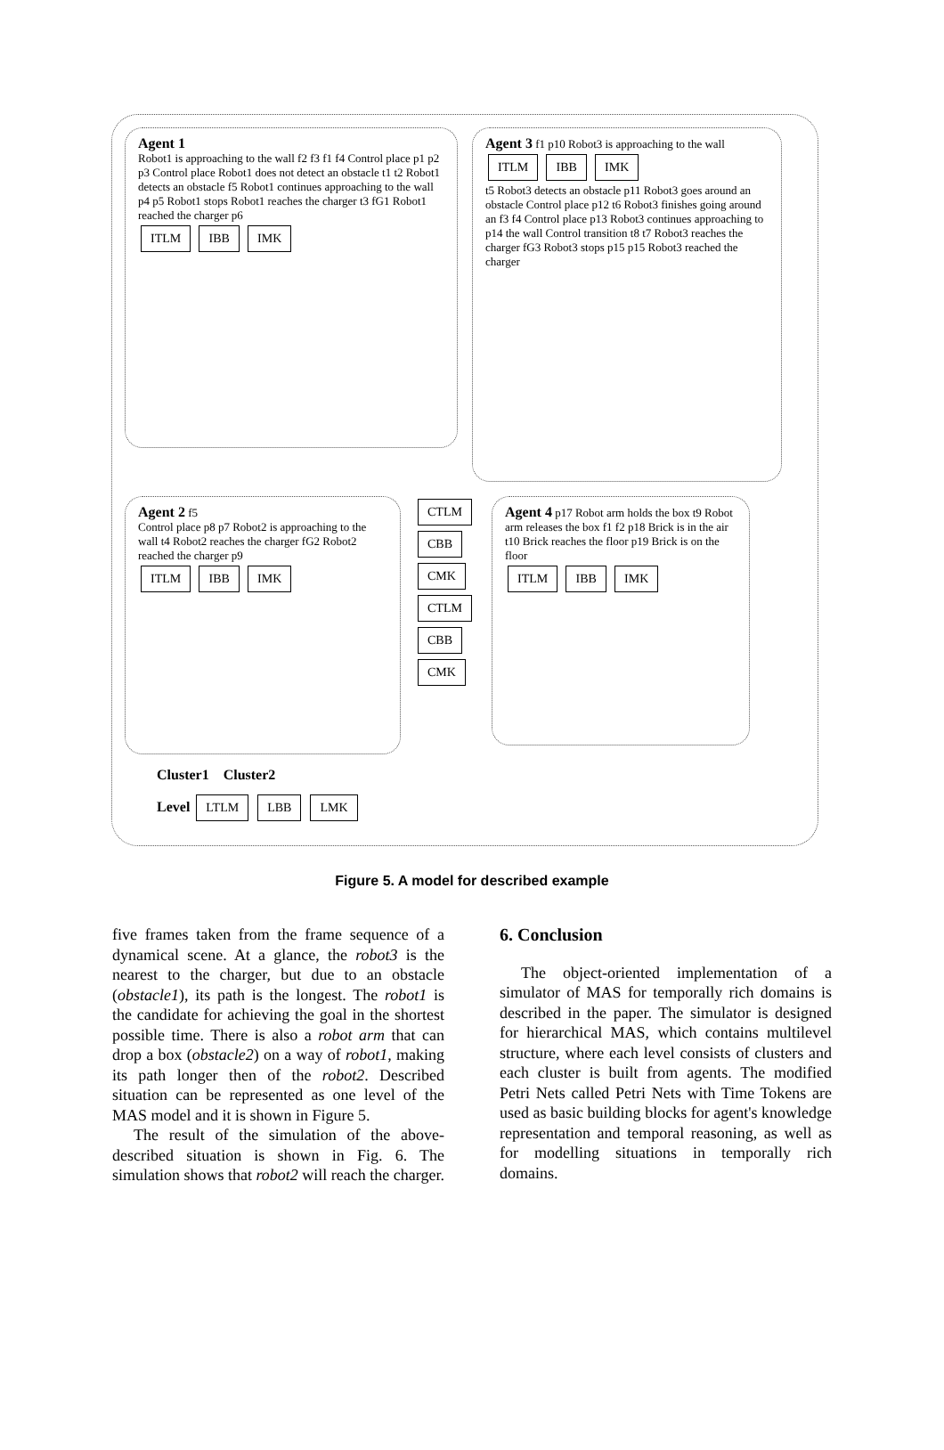Agent 1
Robot1 is approaching to the wall f2 f3 f1 f4 Control place p1 p2 p3 Control place Robot1 does not detect an obstacle t1 t2 Robot1 detects an obstacle f5 Robot1 continues approaching to the wall p4 p5 Robot1 stops Robot1 reaches the charger t3 fG1 Robot1 reached the charger p6
ITLM IBB IMK
Agent 3 f1 p10 Robot3 is approaching to the wall
ITLM IBB IMK
t5 Robot3 detects an obstacle p11 Robot3 goes around an obstacle Control place p12 t6 Robot3 finishes going around an f3 f4 Control place p13 Robot3 continues approaching to p14 the wall Control transition t8 t7 Robot3 reaches the charger fG3 Robot3 stops p15 p15 Robot3 reached the charger
Agent 2 f5
Control place p8 p7 Robot2 is approaching to the wall t4 Robot2 reaches the charger fG2 Robot2 reached the charger p9
ITLM IBB IMK
CTLM CBB CMK
CTLM CBB CMK
Agent 4 p17 Robot arm holds the box t9 Robot arm releases the box f1 f2 p18 Brick is in the air t10 Brick reaches the floor p19 Brick is on the floor
ITLM IBB IMK
Cluster1 Cluster2
Level LTLM LBB LMK
Figure 5. A model for described example
five frames taken from the frame sequence of a dynamical scene. At a glance, the robot3 is the nearest to the charger, but due to an obstacle (obstacle1), its path is the longest. The robot1 is the candidate for achieving the goal in the shortest possible time. There is also a robot arm that can drop a box (obstacle2) on a way of robot1, making its path longer then of the robot2. Described situation can be represented as one level of the MAS model and it is shown in Figure 5.
The result of the simulation of the above-described situation is shown in Fig. 6. The simulation shows that robot2 will reach the charger.
6. Conclusion
The object-oriented implementation of a simulator of MAS for temporally rich domains is described in the paper. The simulator is designed for hierarchical MAS, which contains multilevel structure, where each level consists of clusters and each cluster is built from agents. The modified Petri Nets called Petri Nets with Time Tokens are used as basic building blocks for agent's knowledge representation and temporal reasoning, as well as for modelling situations in temporally rich domains.